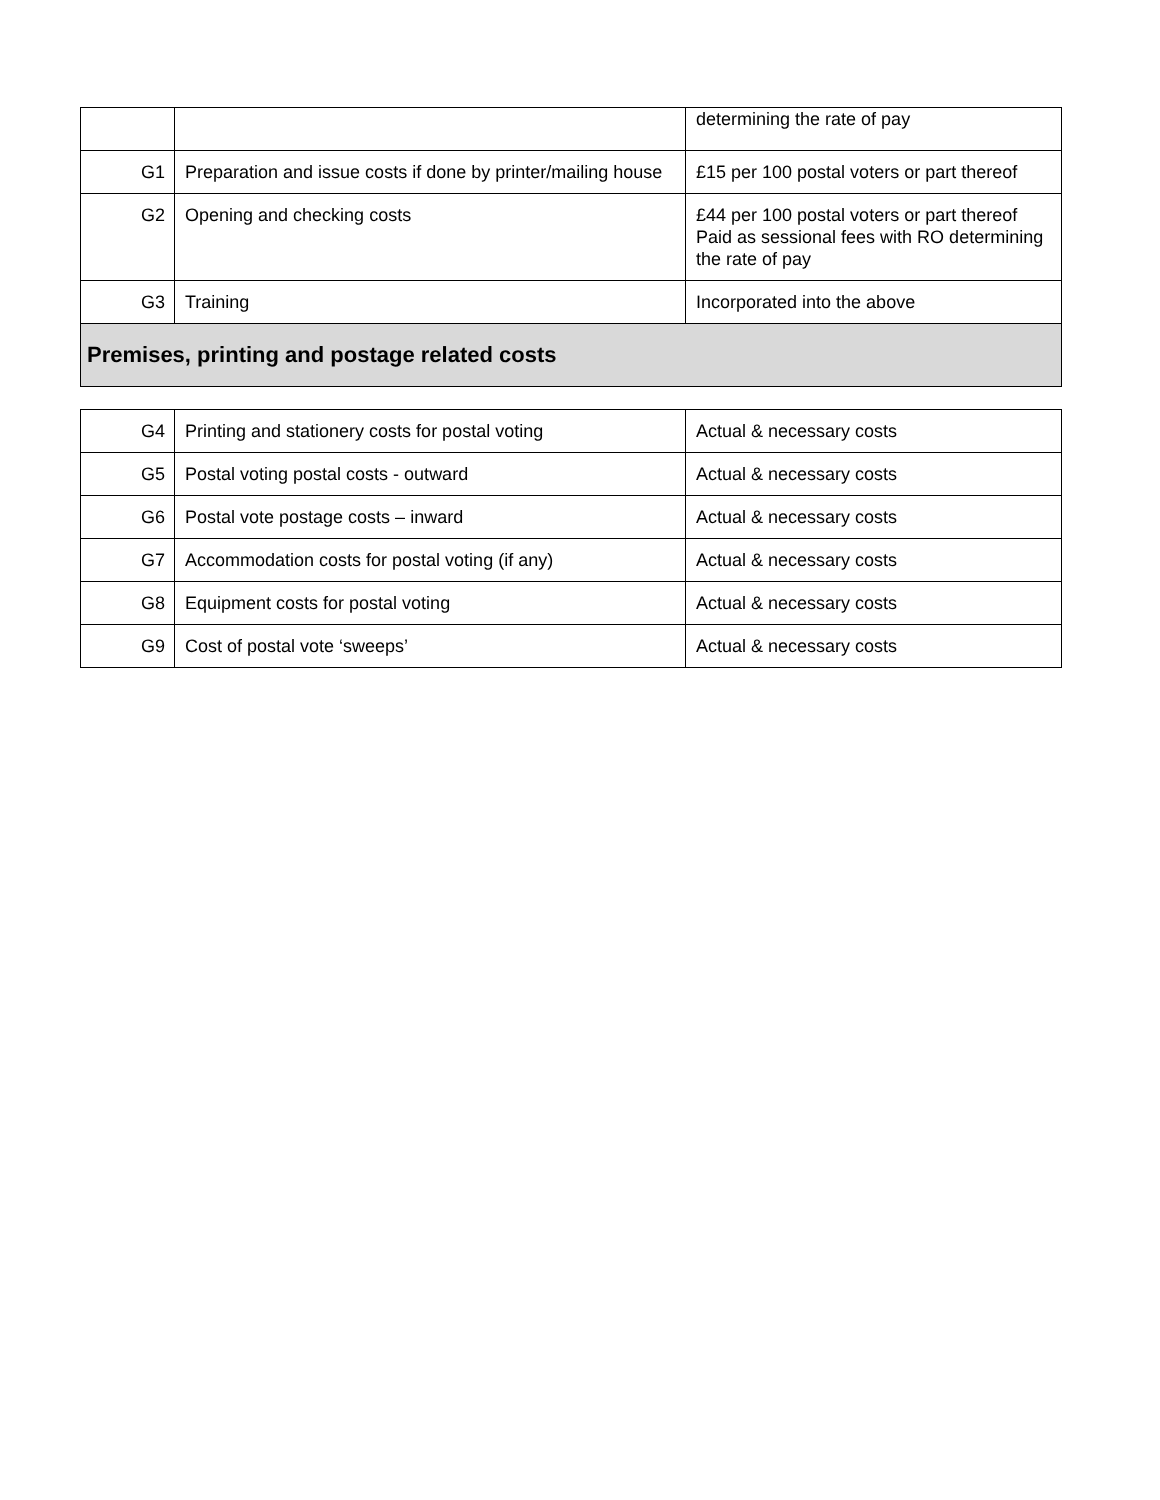| | | determining the rate of pay |
| G1 | Preparation and issue costs if done by printer/mailing house | £15 per 100 postal voters or part thereof |
| G2 | Opening and checking costs | £44 per 100 postal voters or part thereof Paid as sessional fees with RO determining the rate of pay |
| G3 | Training | Incorporated into the above |
| Premises, printing and postage related costs | | |
| G4 | Printing and stationery costs for postal voting | Actual & necessary costs |
| G5 | Postal voting postal costs - outward | Actual & necessary costs |
| G6 | Postal vote postage costs – inward | Actual & necessary costs |
| G7 | Accommodation costs for postal voting (if any) | Actual & necessary costs |
| G8 | Equipment costs for postal voting | Actual & necessary costs |
| G9 | Cost of postal vote ‘sweeps’ | Actual & necessary costs |